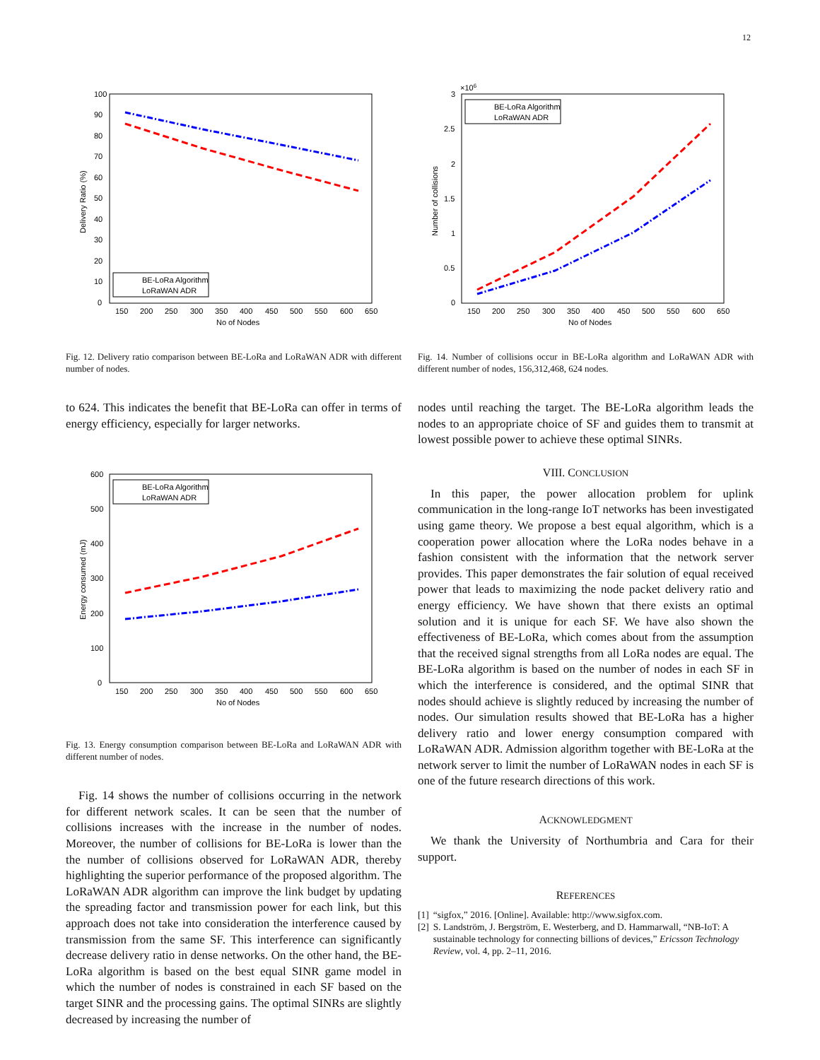12
100
90
80
70
60
50
40
30
20
10
0
150
200
250
300
350
400
450
500
550
600
650
No of Nodes
Delivery Ratio (%)
BE-LoRa Algorithm
LoRaWAN ADR
Fig. 12. Delivery ratio comparison between BE-LoRa and LoRaWAN ADR with different number of nodes.
to 624. This indicates the benefit that BE-LoRa can offer in terms of energy efficiency, especially for larger networks.
600
500
400
300
200
100
0
150
200
250
300
350
400
450
500
550
600
650
No of Nodes
Energy consumed (mJ)
BE-LoRa Algorithm
LoRaWAN ADR
Fig. 13. Energy consumption comparison between BE-LoRa and LoRaWAN ADR with different number of nodes.
Fig. 14 shows the number of collisions occurring in the network for different network scales. It can be seen that the number of collisions increases with the increase in the number of nodes. Moreover, the number of collisions for BE-LoRa is lower than the the number of collisions observed for LoRaWAN ADR, thereby highlighting the superior performance of the proposed algorithm. The LoRaWAN ADR algorithm can improve the link budget by updating the spreading factor and transmission power for each link, but this approach does not take into consideration the interference caused by transmission from the same SF. This interference can significantly decrease delivery ratio in dense networks. On the other hand, the BE-LoRa algorithm is based on the best equal SINR game model in which the number of nodes is constrained in each SF based on the target SINR and the processing gains. The optimal SINRs are slightly decreased by increasing the number of
×106
3
2.5
2
1.5
1
0.5
0
150
200
250
300
350
400
450
500
550
600
650
No of Nodes
Number of collisions
BE-LoRa Algorithm
LoRaWAN ADR
Fig. 14. Number of collisions occur in BE-LoRa algorithm and LoRaWAN ADR with different number of nodes, 156,312,468, 624 nodes.
nodes until reaching the target. The BE-LoRa algorithm leads the nodes to an appropriate choice of SF and guides them to transmit at lowest possible power to achieve these optimal SINRs.
VIII. CONCLUSION
In this paper, the power allocation problem for uplink communication in the long-range IoT networks has been investigated using game theory. We propose a best equal algorithm, which is a cooperation power allocation where the LoRa nodes behave in a fashion consistent with the information that the network server provides. This paper demonstrates the fair solution of equal received power that leads to maximizing the node packet delivery ratio and energy efficiency. We have shown that there exists an optimal solution and it is unique for each SF. We have also shown the effectiveness of BE-LoRa, which comes about from the assumption that the received signal strengths from all LoRa nodes are equal. The BE-LoRa algorithm is based on the number of nodes in each SF in which the interference is considered, and the optimal SINR that nodes should achieve is slightly reduced by increasing the number of nodes. Our simulation results showed that BE-LoRa has a higher delivery ratio and lower energy consumption compared with LoRaWAN ADR. Admission algorithm together with BE-LoRa at the network server to limit the number of LoRaWAN nodes in each SF is one of the future research directions of this work.
ACKNOWLEDGMENT
We thank the University of Northumbria and Cara for their support.
REFERENCES
[1] “sigfox,” 2016. [Online]. Available: http://www.sigfox.com.
[2] S. Landström, J. Bergström, E. Westerberg, and D. Hammarwall, “NB-IoT: A sustainable technology for connecting billions of devices,” Ericsson Technology Review, vol. 4, pp. 2–11, 2016.